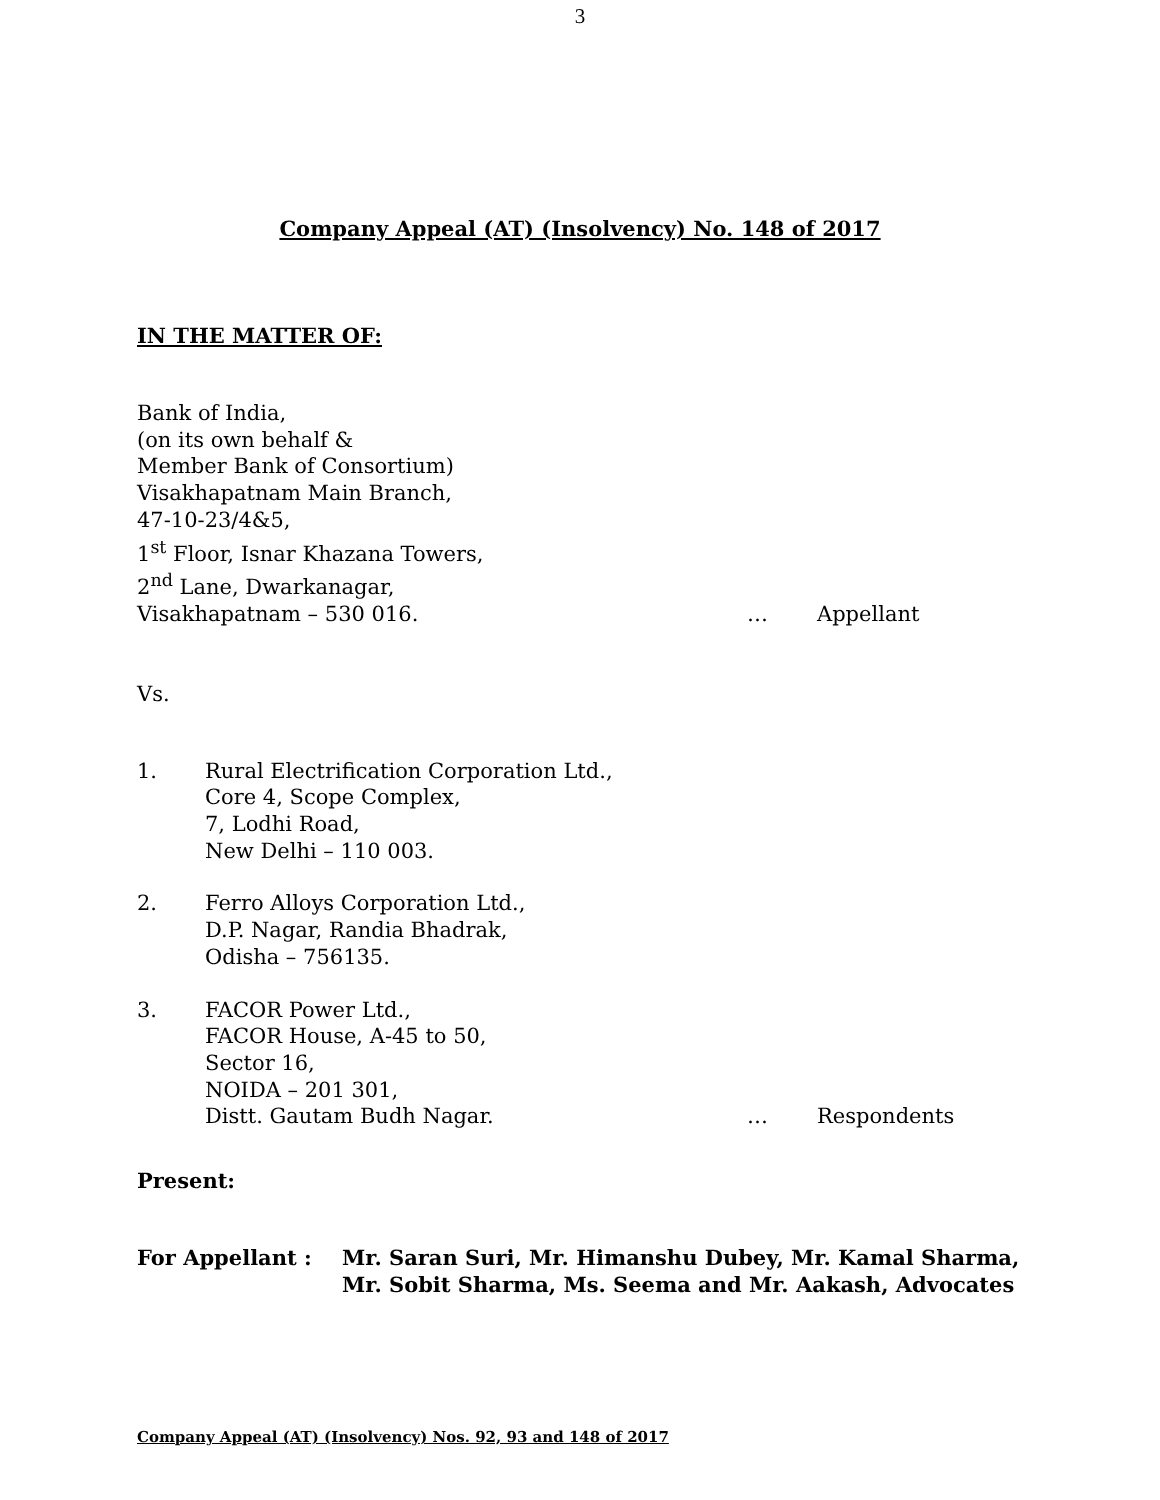3
Company Appeal (AT) (Insolvency) No. 148 of 2017
IN THE MATTER OF:
Bank of India,
(on its own behalf &
Member Bank of Consortium)
Visakhapatnam Main Branch,
47-10-23/4&5,
1<sup>st</sup> Floor, Isnar Khazana Towers,
2<sup>nd</sup> Lane, Dwarkanagar,
Visakhapatnam – 530 016. … Appellant
Vs.
1. Rural Electrification Corporation Ltd.,
Core 4, Scope Complex,
7, Lodhi Road,
New Delhi – 110 003.
2. Ferro Alloys Corporation Ltd.,
D.P. Nagar, Randia Bhadrak,
Odisha – 756135.
3. FACOR Power Ltd.,
FACOR House, A-45 to 50,
Sector 16,
NOIDA – 201 301,
Distt. Gautam Budh Nagar. … Respondents
Present:
For Appellant : Mr. Saran Suri, Mr. Himanshu Dubey, Mr. Kamal Sharma,
Mr. Sobit Sharma, Ms. Seema and Mr. Aakash, Advocates
Company Appeal (AT) (Insolvency) Nos. 92, 93 and 148 of 2017